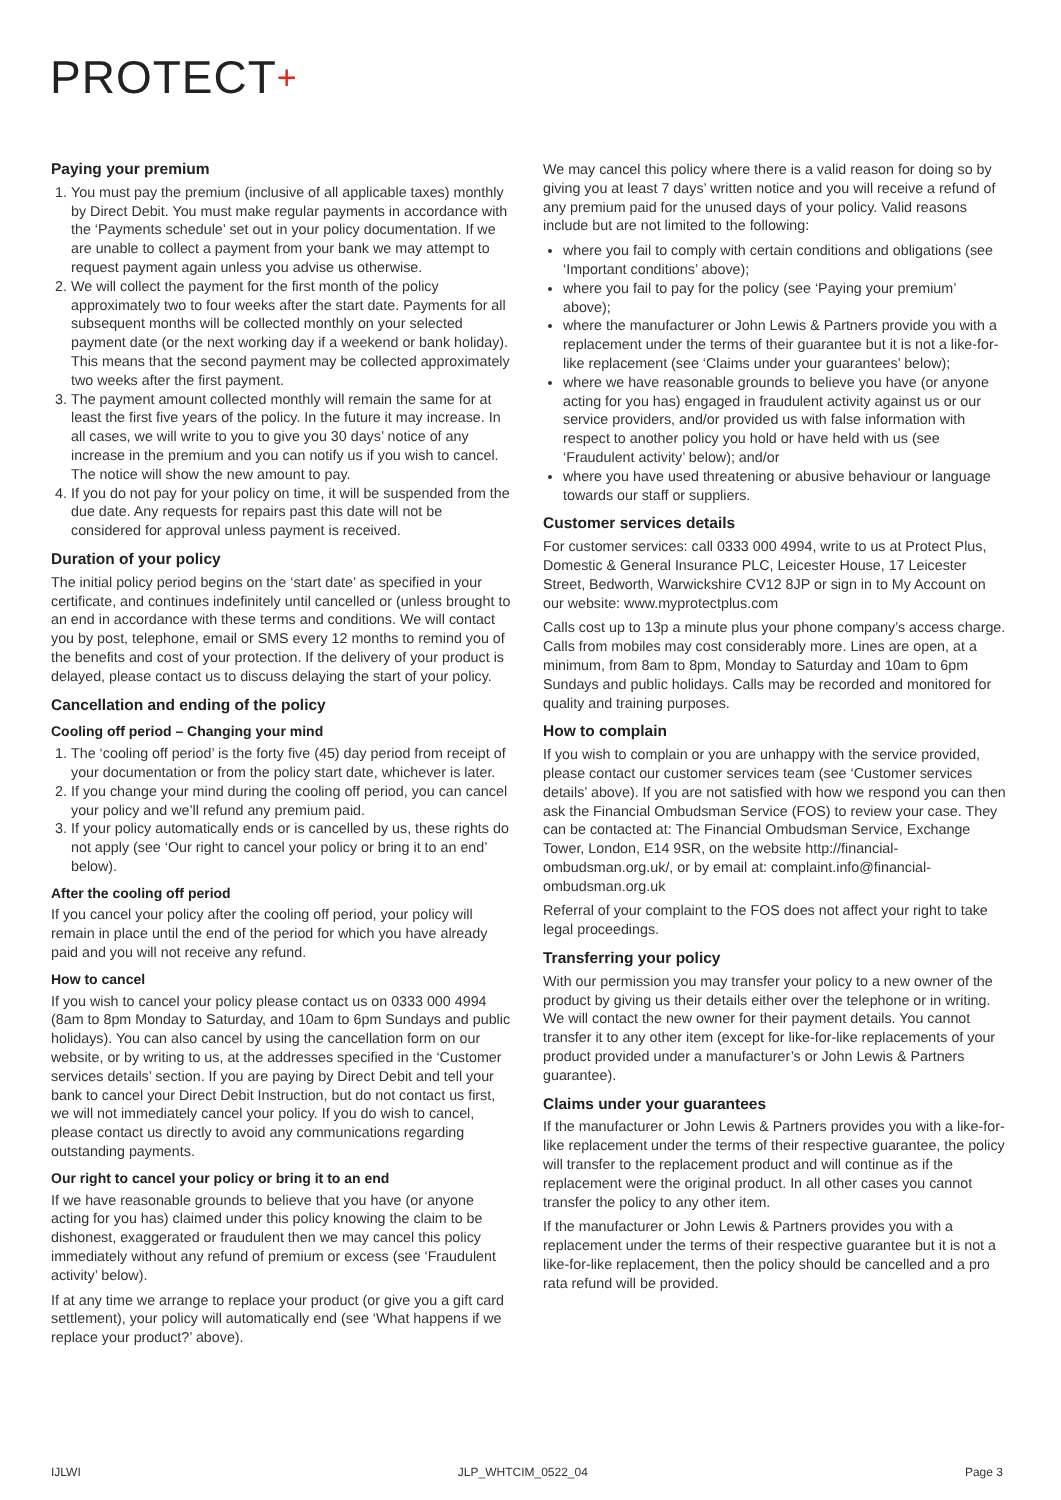PROTECT+
Paying your premium
1. You must pay the premium (inclusive of all applicable taxes) monthly by Direct Debit. You must make regular payments in accordance with the ‘Payments schedule’ set out in your policy documentation. If we are unable to collect a payment from your bank we may attempt to request payment again unless you advise us otherwise.
2. We will collect the payment for the first month of the policy approximately two to four weeks after the start date. Payments for all subsequent months will be collected monthly on your selected payment date (or the next working day if a weekend or bank holiday). This means that the second payment may be collected approximately two weeks after the first payment.
3. The payment amount collected monthly will remain the same for at least the first five years of the policy. In the future it may increase. In all cases, we will write to you to give you 30 days’ notice of any increase in the premium and you can notify us if you wish to cancel. The notice will show the new amount to pay.
4. If you do not pay for your policy on time, it will be suspended from the due date. Any requests for repairs past this date will not be considered for approval unless payment is received.
Duration of your policy
The initial policy period begins on the ‘start date’ as specified in your certificate, and continues indefinitely until cancelled or (unless brought to an end in accordance with these terms and conditions. We will contact you by post, telephone, email or SMS every 12 months to remind you of the benefits and cost of your protection. If the delivery of your product is delayed, please contact us to discuss delaying the start of your policy.
Cancellation and ending of the policy
Cooling off period – Changing your mind
1. The ‘cooling off period’ is the forty five (45) day period from receipt of your documentation or from the policy start date, whichever is later.
2. If you change your mind during the cooling off period, you can cancel your policy and we’ll refund any premium paid.
3. If your policy automatically ends or is cancelled by us, these rights do not apply (see ‘Our right to cancel your policy or bring it to an end’ below).
After the cooling off period
If you cancel your policy after the cooling off period, your policy will remain in place until the end of the period for which you have already paid and you will not receive any refund.
How to cancel
If you wish to cancel your policy please contact us on 0333 000 4994 (8am to 8pm Monday to Saturday, and 10am to 6pm Sundays and public holidays). You can also cancel by using the cancellation form on our website, or by writing to us, at the addresses specified in the ‘Customer services details’ section. If you are paying by Direct Debit and tell your bank to cancel your Direct Debit Instruction, but do not contact us first, we will not immediately cancel your policy. If you do wish to cancel, please contact us directly to avoid any communications regarding outstanding payments.
Our right to cancel your policy or bring it to an end
If we have reasonable grounds to believe that you have (or anyone acting for you has) claimed under this policy knowing the claim to be dishonest, exaggerated or fraudulent then we may cancel this policy immediately without any refund of premium or excess (see ‘Fraudulent activity’ below).
If at any time we arrange to replace your product (or give you a gift card settlement), your policy will automatically end (see ‘What happens if we replace your product?’ above).
We may cancel this policy where there is a valid reason for doing so by giving you at least 7 days’ written notice and you will receive a refund of any premium paid for the unused days of your policy. Valid reasons include but are not limited to the following:
where you fail to comply with certain conditions and obligations (see ‘Important conditions’ above);
where you fail to pay for the policy (see ‘Paying your premium’ above);
where the manufacturer or John Lewis & Partners provide you with a replacement under the terms of their guarantee but it is not a like-for-like replacement (see ‘Claims under your guarantees’ below);
where we have reasonable grounds to believe you have (or anyone acting for you has) engaged in fraudulent activity against us or our service providers, and/or provided us with false information with respect to another policy you hold or have held with us (see ‘Fraudulent activity’ below); and/or
where you have used threatening or abusive behaviour or language towards our staff or suppliers.
Customer services details
For customer services: call 0333 000 4994, write to us at Protect Plus, Domestic & General Insurance PLC, Leicester House, 17 Leicester Street, Bedworth, Warwickshire CV12 8JP or sign in to My Account on our website: www.myprotectplus.com
Calls cost up to 13p a minute plus your phone company’s access charge. Calls from mobiles may cost considerably more. Lines are open, at a minimum, from 8am to 8pm, Monday to Saturday and 10am to 6pm Sundays and public holidays. Calls may be recorded and monitored for quality and training purposes.
How to complain
If you wish to complain or you are unhappy with the service provided, please contact our customer services team (see ‘Customer services details’ above). If you are not satisfied with how we respond you can then ask the Financial Ombudsman Service (FOS) to review your case. They can be contacted at: The Financial Ombudsman Service, Exchange Tower, London, E14 9SR, on the website http://financial-ombudsman.org.uk/, or by email at: complaint.info@financial-ombudsman.org.uk
Referral of your complaint to the FOS does not affect your right to take legal proceedings.
Transferring your policy
With our permission you may transfer your policy to a new owner of the product by giving us their details either over the telephone or in writing. We will contact the new owner for their payment details. You cannot transfer it to any other item (except for like-for-like replacements of your product provided under a manufacturer’s or John Lewis & Partners guarantee).
Claims under your guarantees
If the manufacturer or John Lewis & Partners provides you with a like-for-like replacement under the terms of their respective guarantee, the policy will transfer to the replacement product and will continue as if the replacement were the original product. In all other cases you cannot transfer the policy to any other item.
If the manufacturer or John Lewis & Partners provides you with a replacement under the terms of their respective guarantee but it is not a like-for-like replacement, then the policy should be cancelled and a pro rata refund will be provided.
IJLWI JLP_WHTCIM_0522_04 Page 3